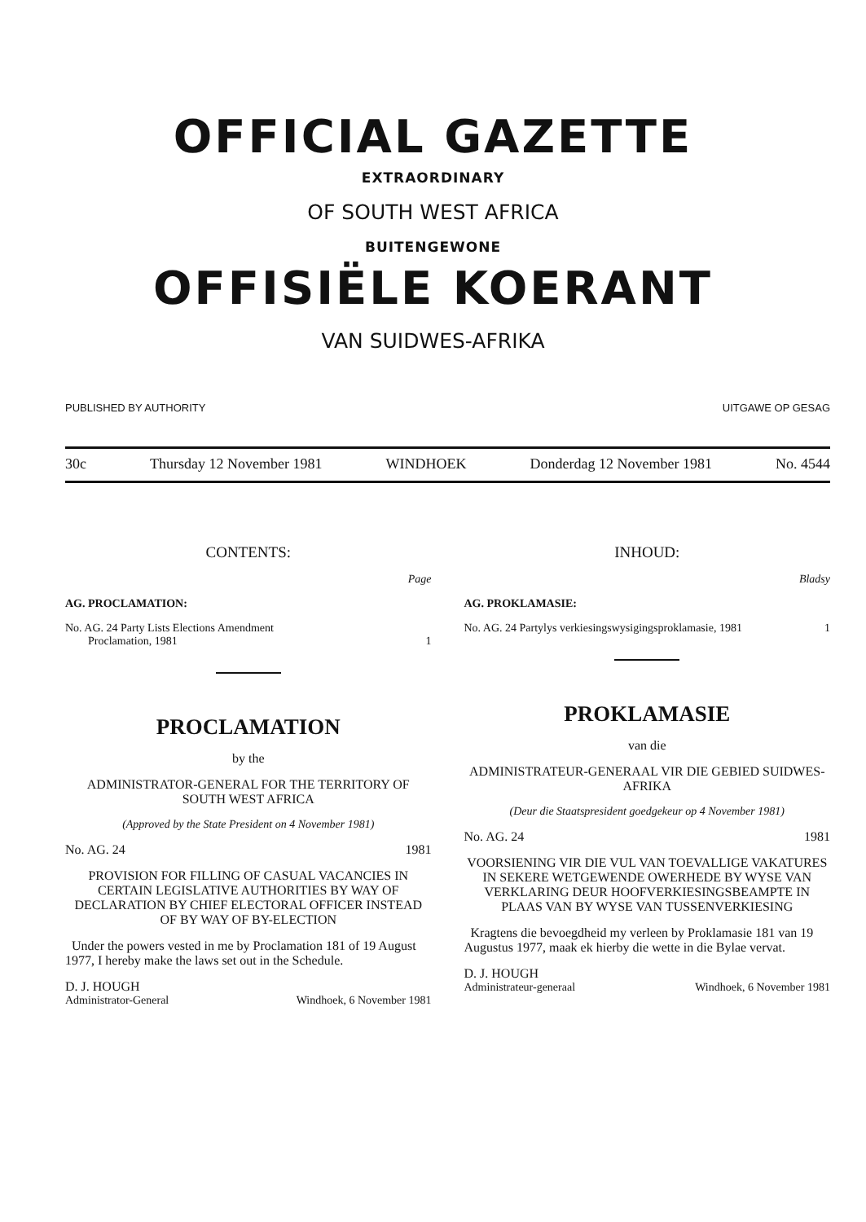OFFICIAL GAZETTE
EXTRAORDINARY
OF SOUTH WEST AFRICA
BUITENGEWONE
OFFISIËLE KOERANT
VAN SUIDWES-AFRIKA
PUBLISHED BY AUTHORITY UITGAWE OP GESAG
30c Thursday 12 November 1981 WINDHOEK Donderdag 12 November 1981 No. 4544
CONTENTS:
Page
AG. PROCLAMATION:
No. AG. 24 Party Lists Elections Amendment
Proclamation, 1981
1
PROCLAMATION
by the
ADMINISTRATOR-GENERAL FOR THE TERRITORY OF SOUTH WEST AFRICA
(Approved by the State President on 4 November 1981)
No. AG. 24 1981
PROVISION FOR FILLING OF CASUAL VACANCIES IN CERTAIN LEGISLATIVE AUTHORITIES BY WAY OF DECLARATION BY CHIEF ELECTORAL OFFICER INSTEAD OF BY WAY OF BY-ELECTION
Under the powers vested in me by Proclamation 181 of 19 August 1977, I hereby make the laws set out in the Schedule.
D. J. HOUGH
Administrator-General Windhoek, 6 November 1981
INHOUD:
Bladsy
AG. PROKLAMASIE:
No. AG. 24 Partylys verkiesingswysigingsproklamasie, 1981 1
PROKLAMASIE
van die
ADMINISTRATEUR-GENERAAL VIR DIE GEBIED SUIDWES-AFRIKA
(Deur die Staatspresident goedgekeur op 4 November 1981)
No. AG. 24 1981
VOORSIENING VIR DIE VUL VAN TOEVALLIGE VAKATURES IN SEKERE WETGEWENDE OWERHEDE BY WYSE VAN VERKLARING DEUR HOOFVERKIESINGSBEAMPTE IN PLAAS VAN BY WYSE VAN TUSSENVERKIESING
Kragtens die bevoegdheid my verleen by Proklamasie 181 van 19 Augustus 1977, maak ek hierby die wette in die Bylae vervat.
D. J. HOUGH
Administrateur-generaal Windhoek, 6 November 1981